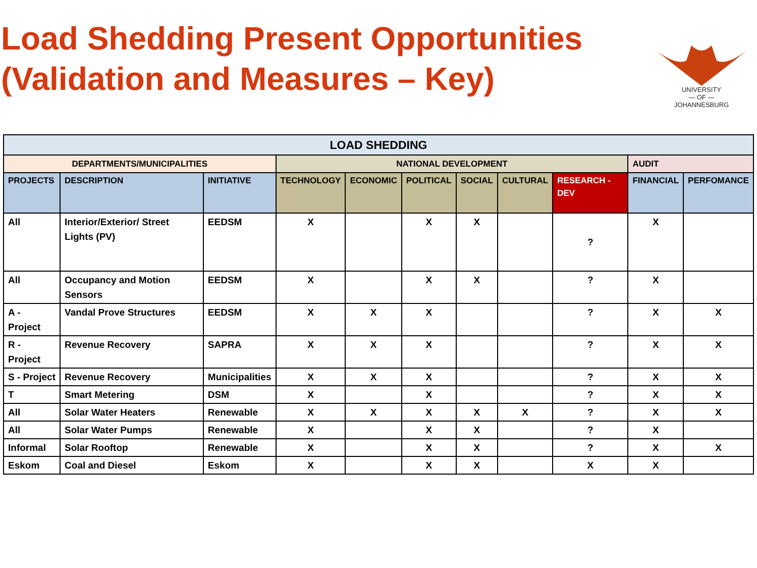Load Shedding Present Opportunities
(Validation and Measures – Key)
UNIVERSITY
— OF —
JOHANNESBURG
| LOAD SHEDDING | | | | | | | | | | |
| --- | --- | --- | --- | --- | --- | --- | --- | --- | --- | --- |
| DEPARTMENTS/MUNICIPALITIES | | | NATIONAL DEVELOPMENT | | | | | | AUDIT | |
| PROJECTS | DESCRIPTION | INITIATIVE | TECHNOLOGY | ECONOMIC | POLITICAL | SOCIAL | CULTURAL | RESEARCH - DEV | FINANCIAL | PERFOMANCE |
| All | Interior/Exterior/ Street Lights (PV) | EEDSM | X | | X | X | | ? | X | |
| All | Occupancy and Motion Sensors | EEDSM | X | | X | X | | ? | X | |
| A - Project | Vandal Prove Structures | EEDSM | X | X | X | | | ? | X | X |
| R - Project | Revenue Recovery | SAPRA | X | X | X | | | ? | X | X |
| S - Project | Revenue Recovery | Municipalities | X | X | X | | | ? | X | X |
| T | Smart Metering | DSM | X | | X | | | ? | X | X |
| All | Solar Water Heaters | Renewable | X | X | X | X | X | ? | X | X |
| All | Solar Water Pumps | Renewable | X | | X | X | | ? | X | |
| Informal | Solar Rooftop | Renewable | X | | X | X | | ? | X | X |
| Eskom | Coal and Diesel | Eskom | X | | X | X | | X | X | |